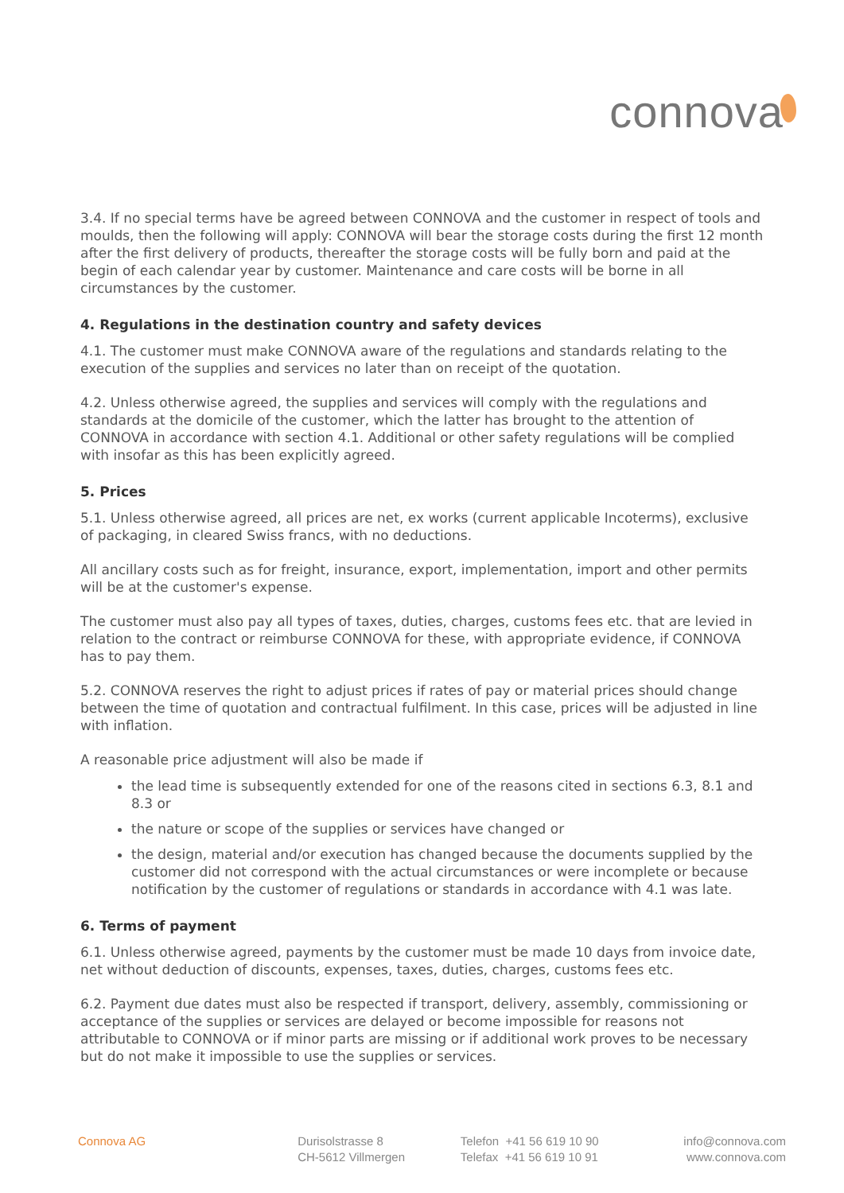connova
3.4. If no special terms have be agreed between CONNOVA and the customer in respect of tools and moulds, then the following will apply: CONNOVA will bear the storage costs during the first 12 month after the first delivery of products, thereafter the storage costs will be fully born and paid at the begin of each calendar year by customer. Maintenance and care costs will be borne in all circumstances by the customer.
4. Regulations in the destination country and safety devices
4.1. The customer must make CONNOVA aware of the regulations and standards relating to the execution of the supplies and services no later than on receipt of the quotation.
4.2. Unless otherwise agreed, the supplies and services will comply with the regulations and standards at the domicile of the customer, which the latter has brought to the attention of CONNOVA in accordance with section 4.1. Additional or other safety regulations will be complied with insofar as this has been explicitly agreed.
5. Prices
5.1. Unless otherwise agreed, all prices are net, ex works (current applicable Incoterms), exclusive of packaging, in cleared Swiss francs, with no deductions.
All ancillary costs such as for freight, insurance, export, implementation, import and other permits will be at the customer's expense.
The customer must also pay all types of taxes, duties, charges, customs fees etc. that are levied in relation to the contract or reimburse CONNOVA for these, with appropriate evidence, if CONNOVA has to pay them.
5.2. CONNOVA reserves the right to adjust prices if rates of pay or material prices should change between the time of quotation and contractual fulfilment. In this case, prices will be adjusted in line with inflation.
A reasonable price adjustment will also be made if
the lead time is subsequently extended for one of the reasons cited in sections 6.3, 8.1 and 8.3 or
the nature or scope of the supplies or services have changed or
the design, material and/or execution has changed because the documents supplied by the customer did not correspond with the actual circumstances or were incomplete or because notification by the customer of regulations or standards in accordance with 4.1 was late.
6. Terms of payment
6.1. Unless otherwise agreed, payments by the customer must be made 10 days from invoice date, net without deduction of discounts, expenses, taxes, duties, charges, customs fees etc.
6.2. Payment due dates must also be respected if transport, delivery, assembly, commissioning or acceptance of the supplies or services are delayed or become impossible for reasons not attributable to CONNOVA or if minor parts are missing or if additional work proves to be necessary but do not make it impossible to use the supplies or services.
Connova AG Durisolstrasse 8
CH-5612 Villmergen
Telefon +41 56 619 10 90
Telefax +41 56 619 10 91
info@connova.com
www.connova.com